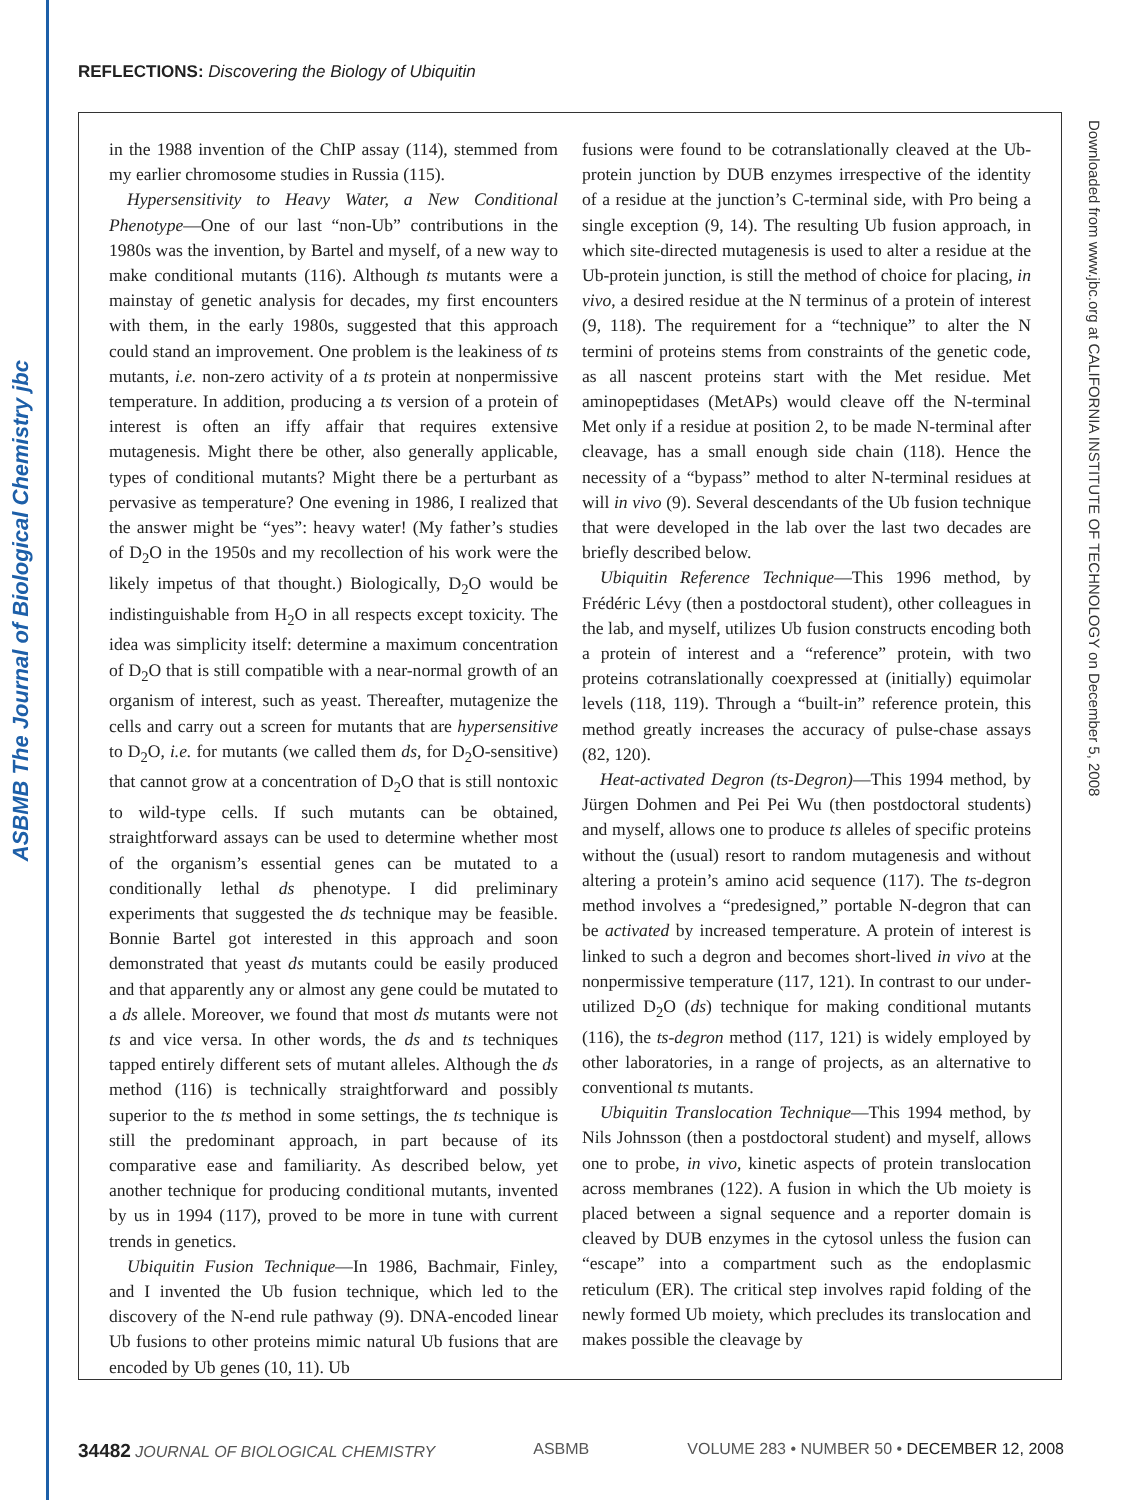ASBMB The Journal of Biological Chemistry jbc
REFLECTIONS: Discovering the Biology of Ubiquitin
Downloaded from www.jbc.org at CALIFORNIA INSTITUTE OF TECHNOLOGY on December 5, 2008
in the 1988 invention of the ChIP assay (114), stemmed from my earlier chromosome studies in Russia (115).
Hypersensitivity to Heavy Water, a New Conditional Phenotype—One of our last “non-Ub” contributions in the 1980s was the invention, by Bartel and myself, of a new way to make conditional mutants (116). Although ts mutants were a mainstay of genetic analysis for decades, my first encounters with them, in the early 1980s, suggested that this approach could stand an improvement. One problem is the leakiness of ts mutants, i.e. non-zero activity of a ts protein at nonpermissive temperature. In addition, producing a ts version of a protein of interest is often an iffy affair that requires extensive mutagenesis. Might there be other, also generally applicable, types of conditional mutants? Might there be a perturbant as pervasive as temperature? One evening in 1986, I realized that the answer might be “yes”: heavy water! (My father’s studies of D<sub>2</sub>O in the 1950s and my recollection of his work were the likely impetus of that thought.) Biologically, D<sub>2</sub>O would be indistinguishable from H<sub>2</sub>O in all respects except toxicity. The idea was simplicity itself: determine a maximum concentration of D<sub>2</sub>O that is still compatible with a near-normal growth of an organism of interest, such as yeast. Thereafter, mutagenize the cells and carry out a screen for mutants that are hypersensitive to D<sub>2</sub>O, i.e. for mutants (we called them ds, for D<sub>2</sub>O-sensitive) that cannot grow at a concentration of D<sub>2</sub>O that is still nontoxic to wild-type cells. If such mutants can be obtained, straightforward assays can be used to determine whether most of the organism’s essential genes can be mutated to a conditionally lethal ds phenotype. I did preliminary experiments that suggested the ds technique may be feasible. Bonnie Bartel got interested in this approach and soon demonstrated that yeast ds mutants could be easily produced and that apparently any or almost any gene could be mutated to a ds allele. Moreover, we found that most ds mutants were not ts and vice versa. In other words, the ds and ts techniques tapped entirely different sets of mutant alleles. Although the ds method (116) is technically straightforward and possibly superior to the ts method in some settings, the ts technique is still the predominant approach, in part because of its comparative ease and familiarity. As described below, yet another technique for producing conditional mutants, invented by us in 1994 (117), proved to be more in tune with current trends in genetics.
Ubiquitin Fusion Technique—In 1986, Bachmair, Finley, and I invented the Ub fusion technique, which led to the discovery of the N-end rule pathway (9). DNA-encoded linear Ub fusions to other proteins mimic natural Ub fusions that are encoded by Ub genes (10, 11). Ub
fusions were found to be cotranslationally cleaved at the Ub-protein junction by DUB enzymes irrespective of the identity of a residue at the junction’s C-terminal side, with Pro being a single exception (9, 14). The resulting Ub fusion approach, in which site-directed mutagenesis is used to alter a residue at the Ub-protein junction, is still the method of choice for placing, in vivo, a desired residue at the N terminus of a protein of interest (9, 118). The requirement for a “technique” to alter the N termini of proteins stems from constraints of the genetic code, as all nascent proteins start with the Met residue. Met aminopeptidases (MetAPs) would cleave off the N-terminal Met only if a residue at position 2, to be made N-terminal after cleavage, has a small enough side chain (118). Hence the necessity of a “bypass” method to alter N-terminal residues at will in vivo (9). Several descendants of the Ub fusion technique that were developed in the lab over the last two decades are briefly described below.
Ubiquitin Reference Technique—This 1996 method, by Frédéric Lévy (then a postdoctoral student), other colleagues in the lab, and myself, utilizes Ub fusion constructs encoding both a protein of interest and a “reference” protein, with two proteins cotranslationally coexpressed at (initially) equimolar levels (118, 119). Through a “built-in” reference protein, this method greatly increases the accuracy of pulse-chase assays (82, 120).
Heat-activated Degron (ts-Degron)—This 1994 method, by Jürgen Dohmen and Pei Pei Wu (then postdoctoral students) and myself, allows one to produce ts alleles of specific proteins without the (usual) resort to random mutagenesis and without altering a protein’s amino acid sequence (117). The ts-degron method involves a “predesigned,” portable N-degron that can be activated by increased temperature. A protein of interest is linked to such a degron and becomes short-lived in vivo at the nonpermissive temperature (117, 121). In contrast to our under-utilized D<sub>2</sub>O (ds) technique for making conditional mutants (116), the ts-degron method (117, 121) is widely employed by other laboratories, in a range of projects, as an alternative to conventional ts mutants.
Ubiquitin Translocation Technique—This 1994 method, by Nils Johnsson (then a postdoctoral student) and myself, allows one to probe, in vivo, kinetic aspects of protein translocation across membranes (122). A fusion in which the Ub moiety is placed between a signal sequence and a reporter domain is cleaved by DUB enzymes in the cytosol unless the fusion can “escape” into a compartment such as the endoplasmic reticulum (ER). The critical step involves rapid folding of the newly formed Ub moiety, which precludes its translocation and makes possible the cleavage by
34482 JOURNAL OF BIOLOGICAL CHEMISTRY ASBMB VOLUME 283 • NUMBER 50 • DECEMBER 12, 2008